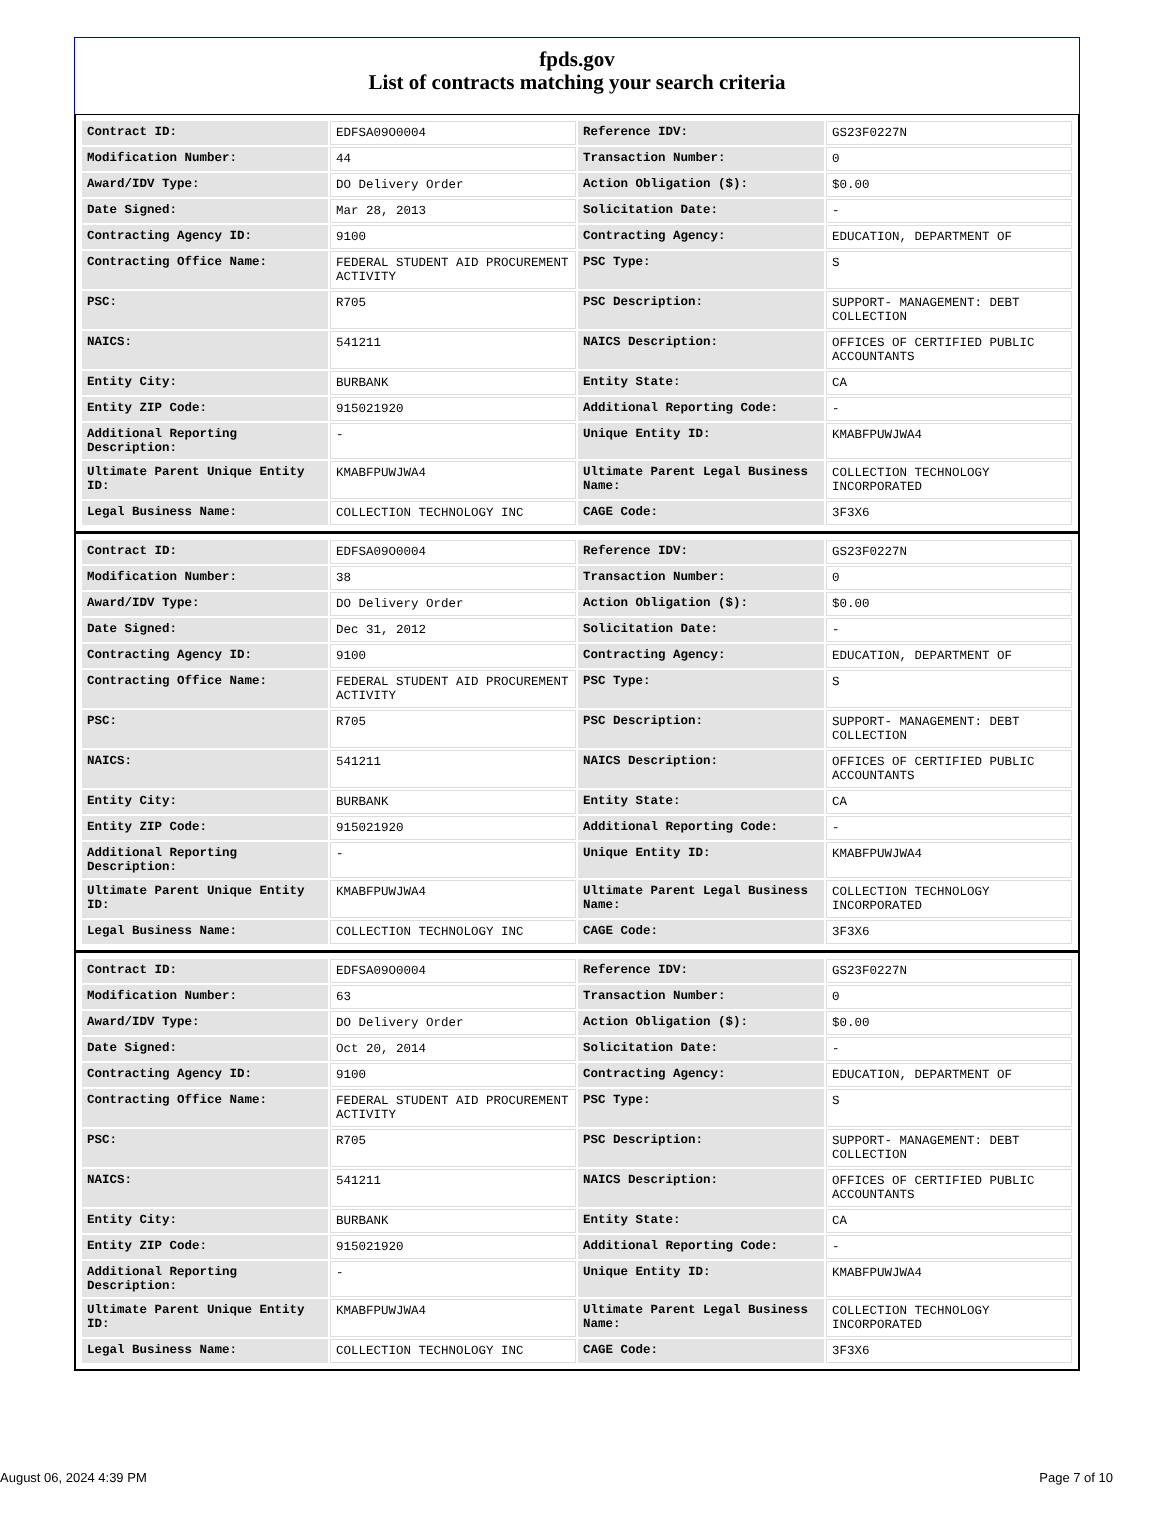fpds.gov
List of contracts matching your search criteria
| Contract ID: | EDFSA09O0004 | Reference IDV: | GS23F0227N |
| Modification Number: | 44 | Transaction Number: | 0 |
| Award/IDV Type: | DO Delivery Order | Action Obligation ($): | $0.00 |
| Date Signed: | Mar 28, 2013 | Solicitation Date: | - |
| Contracting Agency ID: | 9100 | Contracting Agency: | EDUCATION, DEPARTMENT OF |
| Contracting Office Name: | FEDERAL STUDENT AID PROCUREMENT ACTIVITY | PSC Type: | S |
| PSC: | R705 | PSC Description: | SUPPORT- MANAGEMENT: DEBT COLLECTION |
| NAICS: | 541211 | NAICS Description: | OFFICES OF CERTIFIED PUBLIC ACCOUNTANTS |
| Entity City: | BURBANK | Entity State: | CA |
| Entity ZIP Code: | 915021920 | Additional Reporting Code: | - |
| Additional Reporting Description: | - | Unique Entity ID: | KMABFPUWJWA4 |
| Ultimate Parent Unique Entity ID: | KMABFPUWJWA4 | Ultimate Parent Legal Business Name: | COLLECTION TECHNOLOGY INCORPORATED |
| Legal Business Name: | COLLECTION TECHNOLOGY INC | CAGE Code: | 3F3X6 |
| Contract ID: | EDFSA09O0004 | Reference IDV: | GS23F0227N |
| Modification Number: | 38 | Transaction Number: | 0 |
| Award/IDV Type: | DO Delivery Order | Action Obligation ($): | $0.00 |
| Date Signed: | Dec 31, 2012 | Solicitation Date: | - |
| Contracting Agency ID: | 9100 | Contracting Agency: | EDUCATION, DEPARTMENT OF |
| Contracting Office Name: | FEDERAL STUDENT AID PROCUREMENT ACTIVITY | PSC Type: | S |
| PSC: | R705 | PSC Description: | SUPPORT- MANAGEMENT: DEBT COLLECTION |
| NAICS: | 541211 | NAICS Description: | OFFICES OF CERTIFIED PUBLIC ACCOUNTANTS |
| Entity City: | BURBANK | Entity State: | CA |
| Entity ZIP Code: | 915021920 | Additional Reporting Code: | - |
| Additional Reporting Description: | - | Unique Entity ID: | KMABFPUWJWA4 |
| Ultimate Parent Unique Entity ID: | KMABFPUWJWA4 | Ultimate Parent Legal Business Name: | COLLECTION TECHNOLOGY INCORPORATED |
| Legal Business Name: | COLLECTION TECHNOLOGY INC | CAGE Code: | 3F3X6 |
| Contract ID: | EDFSA09O0004 | Reference IDV: | GS23F0227N |
| Modification Number: | 63 | Transaction Number: | 0 |
| Award/IDV Type: | DO Delivery Order | Action Obligation ($): | $0.00 |
| Date Signed: | Oct 20, 2014 | Solicitation Date: | - |
| Contracting Agency ID: | 9100 | Contracting Agency: | EDUCATION, DEPARTMENT OF |
| Contracting Office Name: | FEDERAL STUDENT AID PROCUREMENT ACTIVITY | PSC Type: | S |
| PSC: | R705 | PSC Description: | SUPPORT- MANAGEMENT: DEBT COLLECTION |
| NAICS: | 541211 | NAICS Description: | OFFICES OF CERTIFIED PUBLIC ACCOUNTANTS |
| Entity City: | BURBANK | Entity State: | CA |
| Entity ZIP Code: | 915021920 | Additional Reporting Code: | - |
| Additional Reporting Description: | - | Unique Entity ID: | KMABFPUWJWA4 |
| Ultimate Parent Unique Entity ID: | KMABFPUWJWA4 | Ultimate Parent Legal Business Name: | COLLECTION TECHNOLOGY INCORPORATED |
| Legal Business Name: | COLLECTION TECHNOLOGY INC | CAGE Code: | 3F3X6 |
August 06, 2024 4:39 PM Page 7 of 10